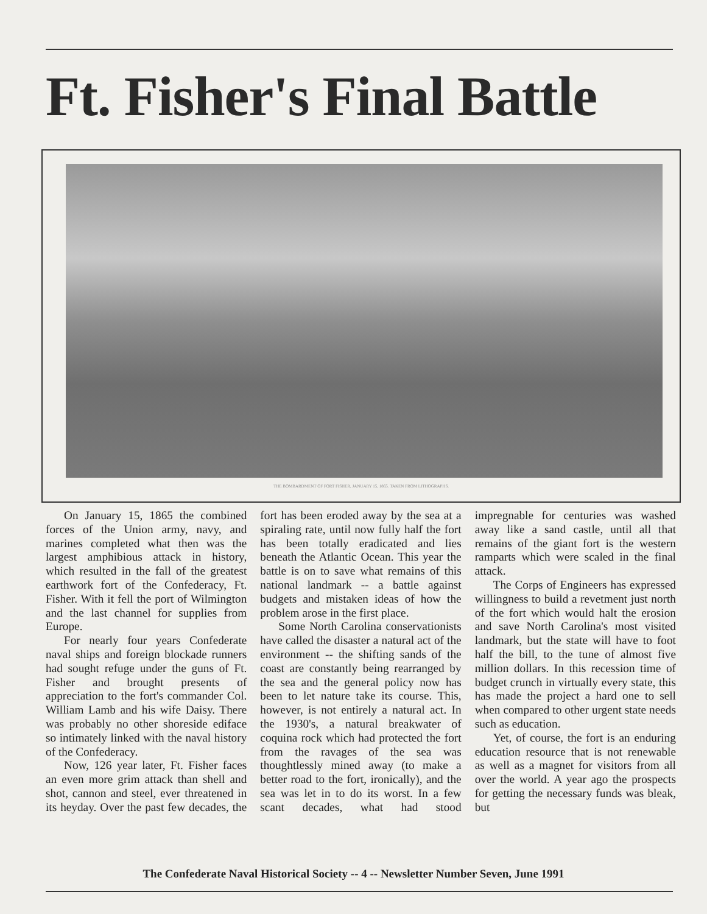Ft. Fisher's Final Battle
THE BOMBARDMENT OF FORT FISHER, JANUARY 15, 1865. TAKEN FROM LITHOGRAPHS.
On January 15, 1865 the combined forces of the Union army, navy, and marines completed what then was the largest amphibious attack in history, which resulted in the fall of the greatest earthwork fort of the Confederacy, Ft. Fisher. With it fell the port of Wilmington and the last channel for supplies from Europe.
For nearly four years Confederate naval ships and foreign blockade runners had sought refuge under the guns of Ft. Fisher and brought presents of appreciation to the fort's commander Col. William Lamb and his wife Daisy. There was probably no other shoreside ediface so intimately linked with the naval history of the Confederacy.
Now, 126 year later, Ft. Fisher faces an even more grim attack than shell and shot, cannon and steel, ever threatened in its heyday. Over the past few decades, the fort has been eroded away by the sea at a spiraling rate, until now fully half the fort has been totally eradicated and lies beneath the Atlantic Ocean. This year the battle is on to save what remains of this national landmark -- a battle against budgets and mistaken ideas of how the problem arose in the first place.
Some North Carolina conservationists have called the disaster a natural act of the environment -- the shifting sands of the coast are constantly being rearranged by the sea and the general policy now has been to let nature take its course. This, however, is not entirely a natural act. In the 1930's, a natural breakwater of coquina rock which had protected the fort from the ravages of the sea was thoughtlessly mined away (to make a better road to the fort, ironically), and the sea was let in to do its worst. In a few scant decades, what had stood impregnable for centuries was washed away like a sand castle, until all that remains of the giant fort is the western ramparts which were scaled in the final attack.
The Corps of Engineers has expressed willingness to build a revetment just north of the fort which would halt the erosion and save North Carolina's most visited landmark, but the state will have to foot half the bill, to the tune of almost five million dollars. In this recession time of budget crunch in virtually every state, this has made the project a hard one to sell when compared to other urgent state needs such as education.
Yet, of course, the fort is an enduring education resource that is not renewable as well as a magnet for visitors from all over the world. A year ago the prospects for getting the necessary funds was bleak, but
The Confederate Naval Historical Society -- 4 -- Newsletter Number Seven, June 1991